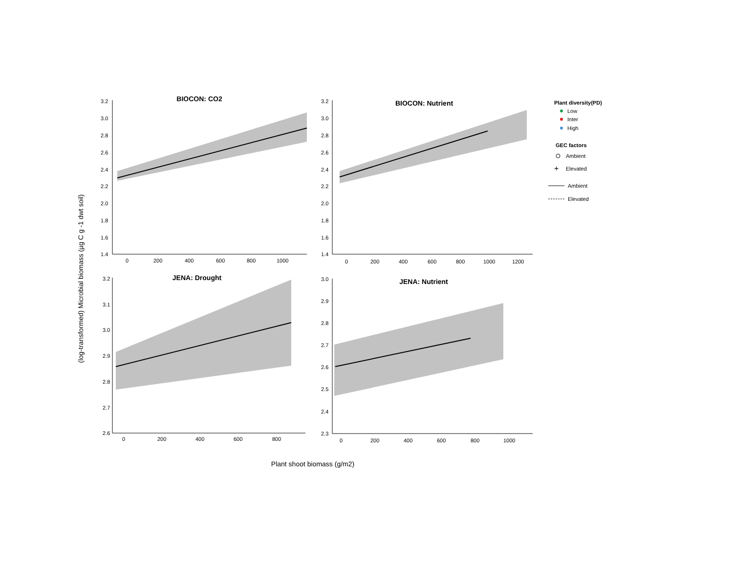(log-transformed) Microbial biomass (µg C g -1 dwt soil)
Plant shoot biomass (g/m2)
BIOCON: CO2
3.2
3.0
2.8
2.6
2.4
2.2
2.0
1.8
1.6
1.4
0
200
400
600
800
1000
BIOCON: Nutrient
3.2
3.0
2.8
2.6
2.4
2.2
2.0
1.8
1.6
1.4
0
200
400
600
800
1000
1200
JENA: Drought
3.2
3.1
3.0
2.9
2.8
2.7
2.6
0
200
400
600
800
JENA: Nutrient
3.0
2.9
2.8
2.7
2.6
2.5
2.4
2.3
0
200
400
600
800
1000
Plant diversity(PD)
Low
Inter
High
GEC factors
Ambient
+
Elevated
Ambient
Elevated